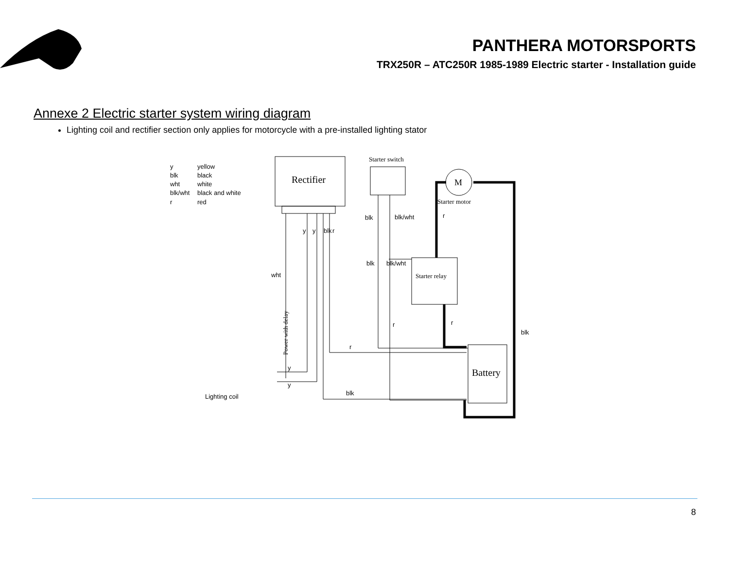PANTHERA MOTORSPORTS
TRX250R – ATC250R 1985-1989 Electric starter - Installation guide
Annexe 2 Electric starter system wiring diagram
Lighting coil and rectifier section only applies for motorcycle with a pre-installed lighting stator
Rectifier
Starter switch
M
Starter motor
Starter relay
Battery
Power with delay
y
yellow
blk
black
wht
white
blk/wht
black and white
r
red
blk
blk/wht
r
y
y
blk
r
blk
blk/wht
wht
r
r
blk
r
y
y
blk
Lighting coil
8